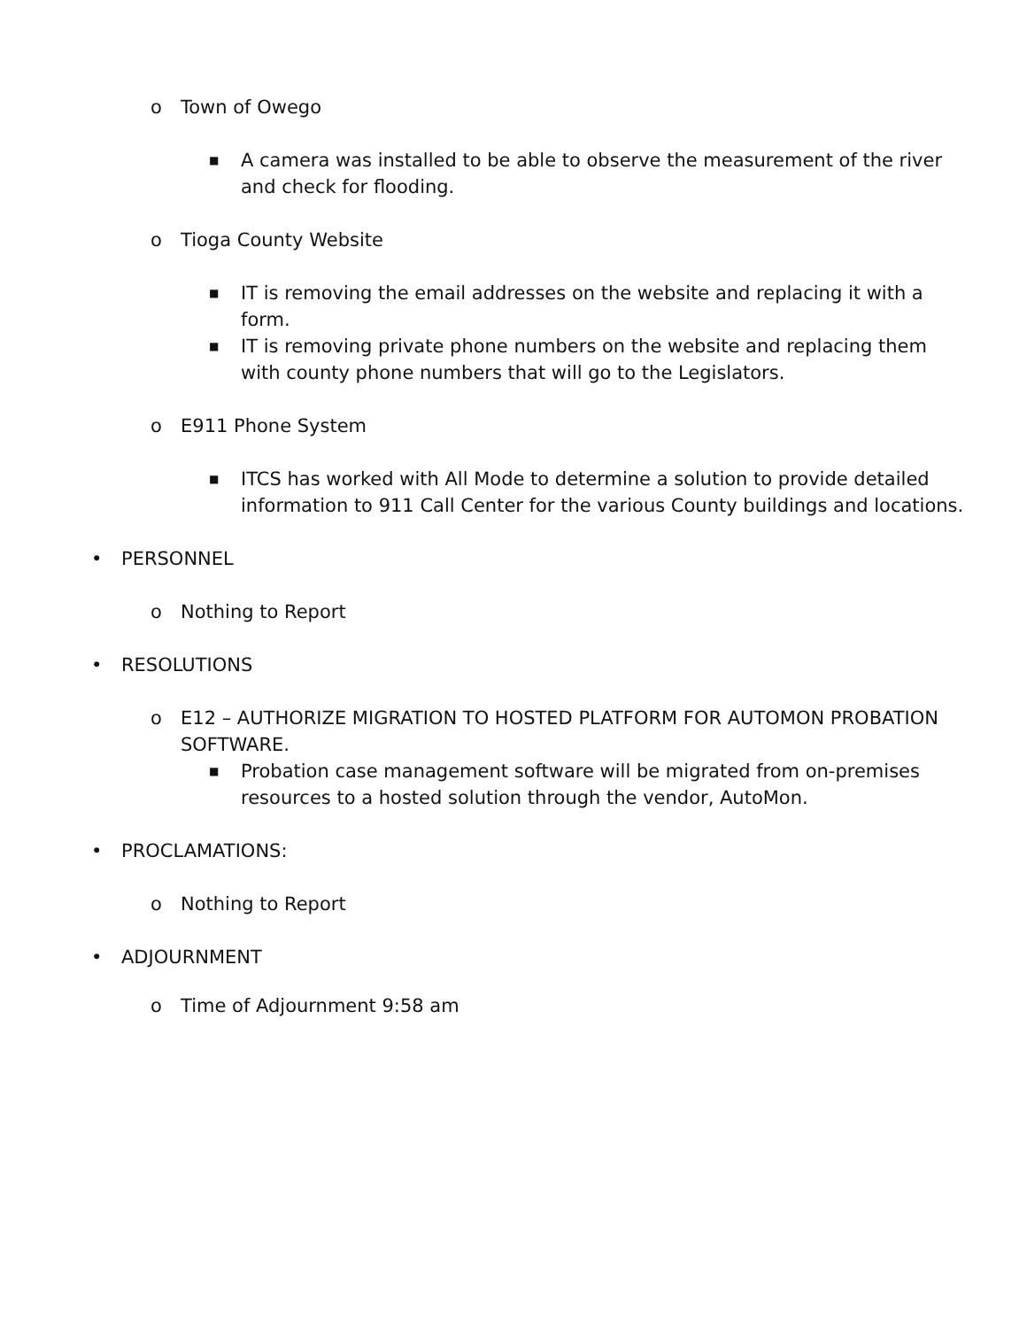o Town of Owego
■ A camera was installed to be able to observe the measurement of the river and check for flooding.
o Tioga County Website
■ IT is removing the email addresses on the website and replacing it with a form.
■ IT is removing private phone numbers on the website and replacing them with county phone numbers that will go to the Legislators.
o E911 Phone System
■ ITCS has worked with All Mode to determine a solution to provide detailed information to 911 Call Center for the various County buildings and locations.
• PERSONNEL
o Nothing to Report
• RESOLUTIONS
o E12 – AUTHORIZE MIGRATION TO HOSTED PLATFORM FOR AUTOMON PROBATION SOFTWARE.
■ Probation case management software will be migrated from on-premises resources to a hosted solution through the vendor, AutoMon.
• PROCLAMATIONS:
o Nothing to Report
• ADJOURNMENT
o Time of Adjournment 9:58 am